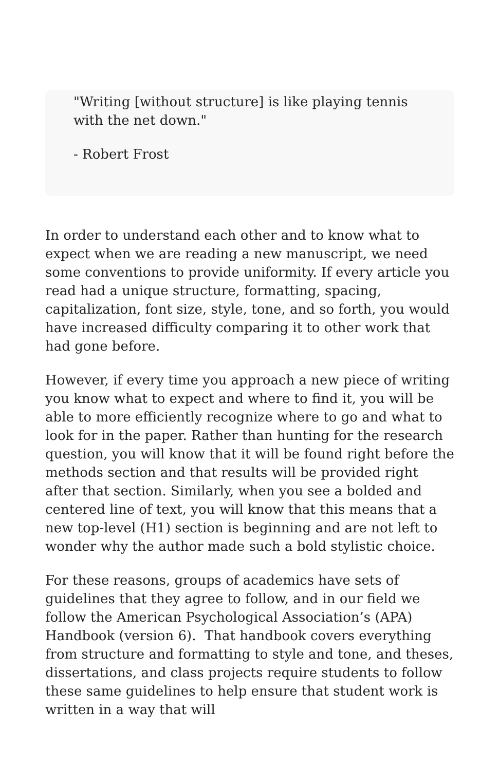"Writing [without structure] is like playing tennis with the net down."
- Robert Frost
In order to understand each other and to know what to expect when we are reading a new manuscript, we need some conventions to provide uniformity. If every article you read had a unique structure, formatting, spacing, capitalization, font size, style, tone, and so forth, you would have increased difficulty comparing it to other work that had gone before.
However, if every time you approach a new piece of writing you know what to expect and where to find it, you will be able to more efficiently recognize where to go and what to look for in the paper. Rather than hunting for the research question, you will know that it will be found right before the methods section and that results will be provided right after that section. Similarly, when you see a bolded and centered line of text, you will know that this means that a new top-level (H1) section is beginning and are not left to wonder why the author made such a bold stylistic choice.
For these reasons, groups of academics have sets of guidelines that they agree to follow, and in our field we follow the American Psychological Association’s (APA) Handbook (version 6). That handbook covers everything from structure and formatting to style and tone, and theses, dissertations, and class projects require students to follow these same guidelines to help ensure that student work is written in a way that will